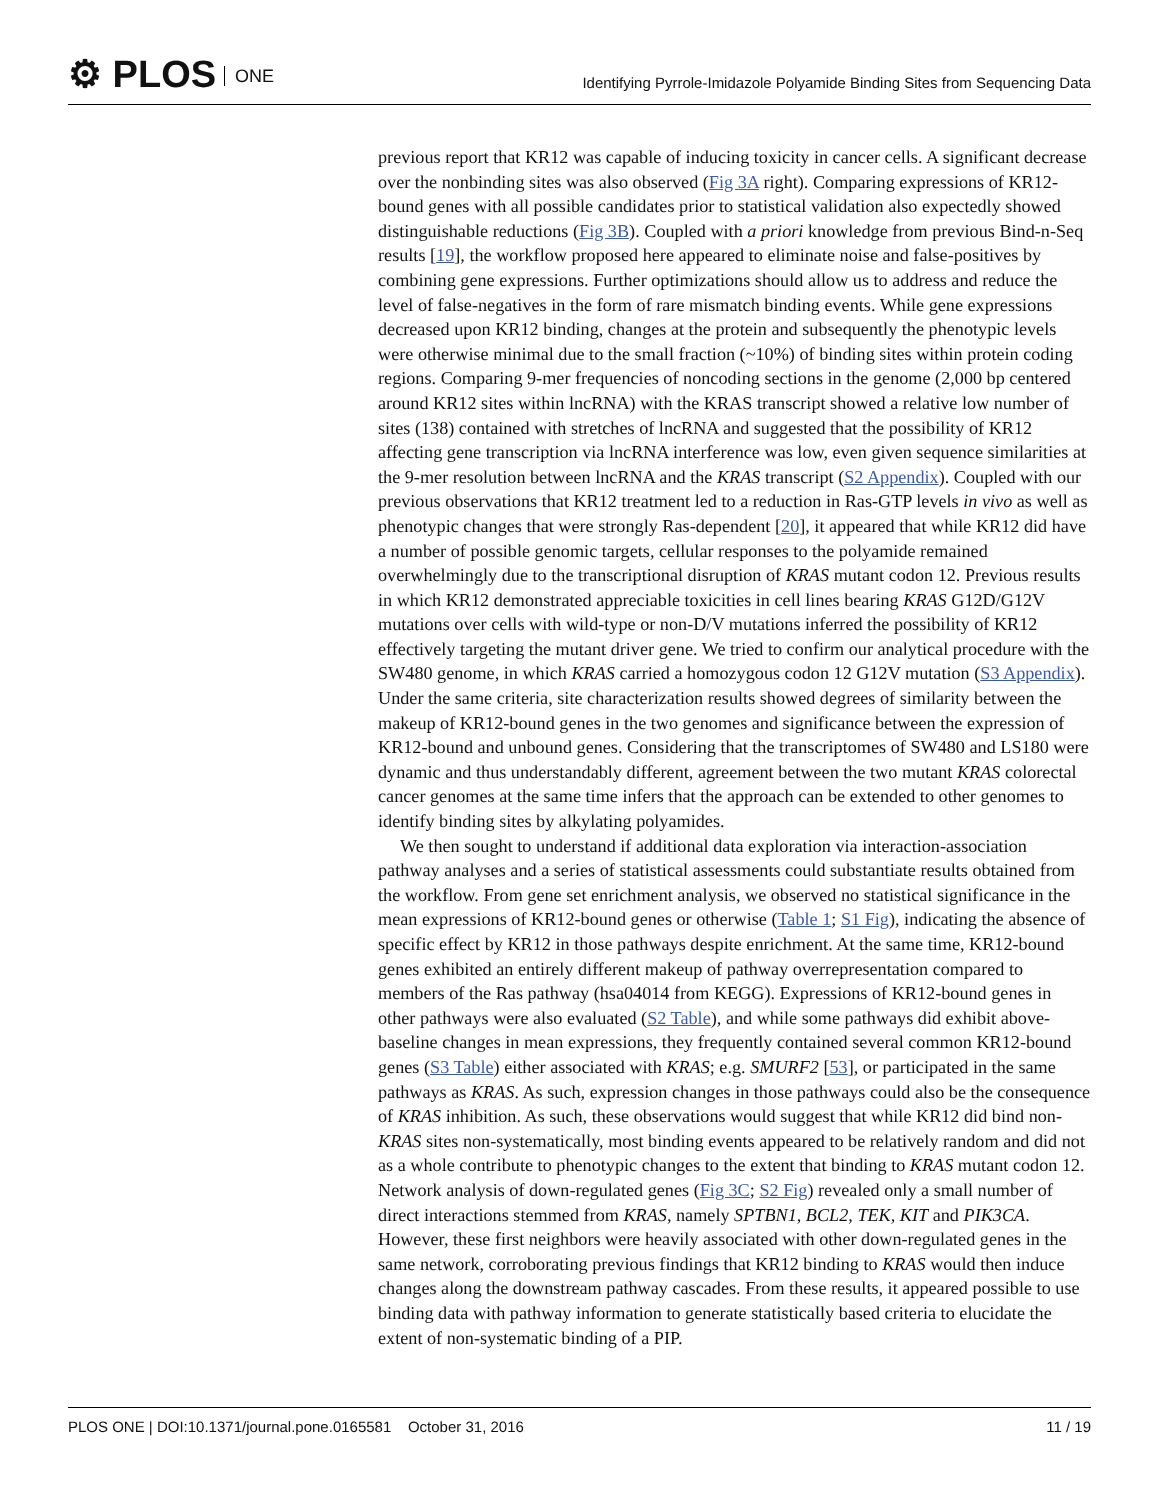⚙ PLOS ONE
Identifying Pyrrole-Imidazole Polyamide Binding Sites from Sequencing Data
previous report that KR12 was capable of inducing toxicity in cancer cells. A significant decrease over the nonbinding sites was also observed (Fig 3A right). Comparing expressions of KR12-bound genes with all possible candidates prior to statistical validation also expectedly showed distinguishable reductions (Fig 3B). Coupled with a priori knowledge from previous Bind-n-Seq results [19], the workflow proposed here appeared to eliminate noise and false-positives by combining gene expressions. Further optimizations should allow us to address and reduce the level of false-negatives in the form of rare mismatch binding events. While gene expressions decreased upon KR12 binding, changes at the protein and subsequently the phenotypic levels were otherwise minimal due to the small fraction (~10%) of binding sites within protein coding regions. Comparing 9-mer frequencies of noncoding sections in the genome (2,000 bp centered around KR12 sites within lncRNA) with the KRAS transcript showed a relative low number of sites (138) contained with stretches of lncRNA and suggested that the possibility of KR12 affecting gene transcription via lncRNA interference was low, even given sequence similarities at the 9-mer resolution between lncRNA and the KRAS transcript (S2 Appendix). Coupled with our previous observations that KR12 treatment led to a reduction in Ras-GTP levels in vivo as well as phenotypic changes that were strongly Ras-dependent [20], it appeared that while KR12 did have a number of possible genomic targets, cellular responses to the polyamide remained overwhelmingly due to the transcriptional disruption of KRAS mutant codon 12. Previous results in which KR12 demonstrated appreciable toxicities in cell lines bearing KRAS G12D/G12V mutations over cells with wild-type or non-D/V mutations inferred the possibility of KR12 effectively targeting the mutant driver gene. We tried to confirm our analytical procedure with the SW480 genome, in which KRAS carried a homozygous codon 12 G12V mutation (S3 Appendix). Under the same criteria, site characterization results showed degrees of similarity between the makeup of KR12-bound genes in the two genomes and significance between the expression of KR12-bound and unbound genes. Considering that the transcriptomes of SW480 and LS180 were dynamic and thus understandably different, agreement between the two mutant KRAS colorectal cancer genomes at the same time infers that the approach can be extended to other genomes to identify binding sites by alkylating polyamides.
We then sought to understand if additional data exploration via interaction-association pathway analyses and a series of statistical assessments could substantiate results obtained from the workflow. From gene set enrichment analysis, we observed no statistical significance in the mean expressions of KR12-bound genes or otherwise (Table 1; S1 Fig), indicating the absence of specific effect by KR12 in those pathways despite enrichment. At the same time, KR12-bound genes exhibited an entirely different makeup of pathway overrepresentation compared to members of the Ras pathway (hsa04014 from KEGG). Expressions of KR12-bound genes in other pathways were also evaluated (S2 Table), and while some pathways did exhibit above-baseline changes in mean expressions, they frequently contained several common KR12-bound genes (S3 Table) either associated with KRAS; e.g. SMURF2 [53], or participated in the same pathways as KRAS. As such, expression changes in those pathways could also be the consequence of KRAS inhibition. As such, these observations would suggest that while KR12 did bind non-KRAS sites non-systematically, most binding events appeared to be relatively random and did not as a whole contribute to phenotypic changes to the extent that binding to KRAS mutant codon 12. Network analysis of down-regulated genes (Fig 3C; S2 Fig) revealed only a small number of direct interactions stemmed from KRAS, namely SPTBN1, BCL2, TEK, KIT and PIK3CA. However, these first neighbors were heavily associated with other down-regulated genes in the same network, corroborating previous findings that KR12 binding to KRAS would then induce changes along the downstream pathway cascades. From these results, it appeared possible to use binding data with pathway information to generate statistically based criteria to elucidate the extent of non-systematic binding of a PIP.
PLOS ONE | DOI:10.1371/journal.pone.0165581 October 31, 2016 11 / 19